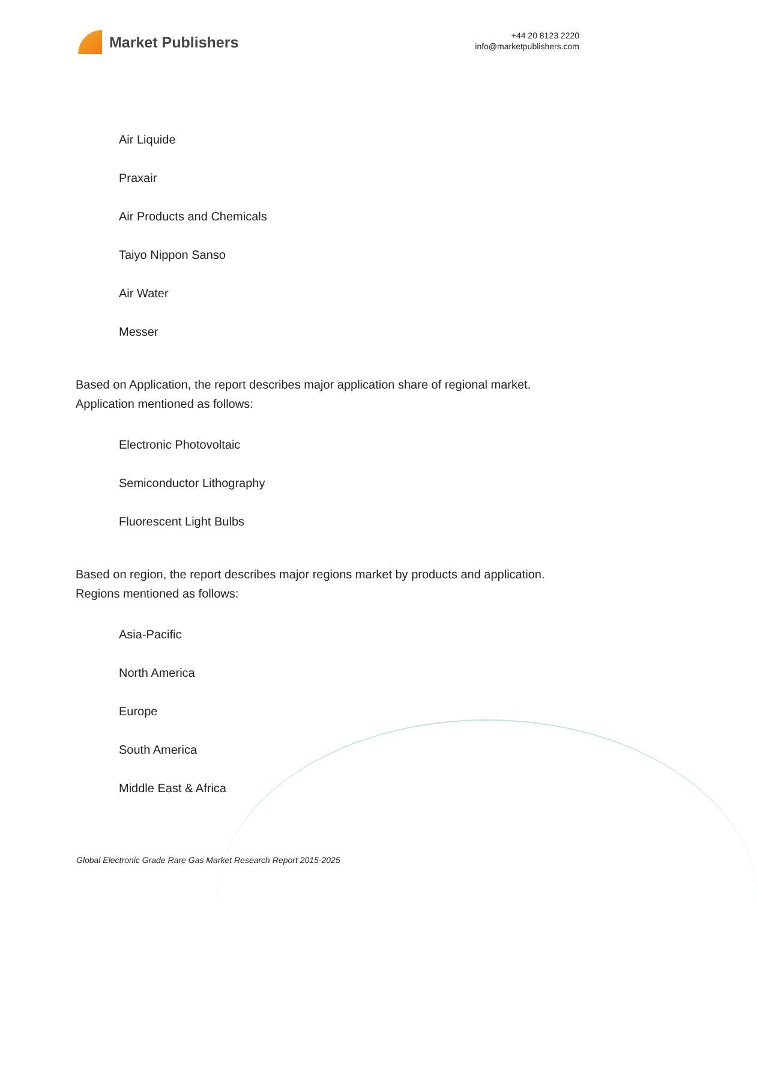Market Publishers
+44 20 8123 2220
info@marketpublishers.com
Air Liquide
Praxair
Air Products and Chemicals
Taiyo Nippon Sanso
Air Water
Messer
Based on Application, the report describes major application share of regional market. Application mentioned as follows:
Electronic Photovoltaic
Semiconductor Lithography
Fluorescent Light Bulbs
Based on region, the report describes major regions market by products and application. Regions mentioned as follows:
Asia-Pacific
North America
Europe
South America
Middle East & Africa
Global Electronic Grade Rare Gas Market Research Report 2015-2025